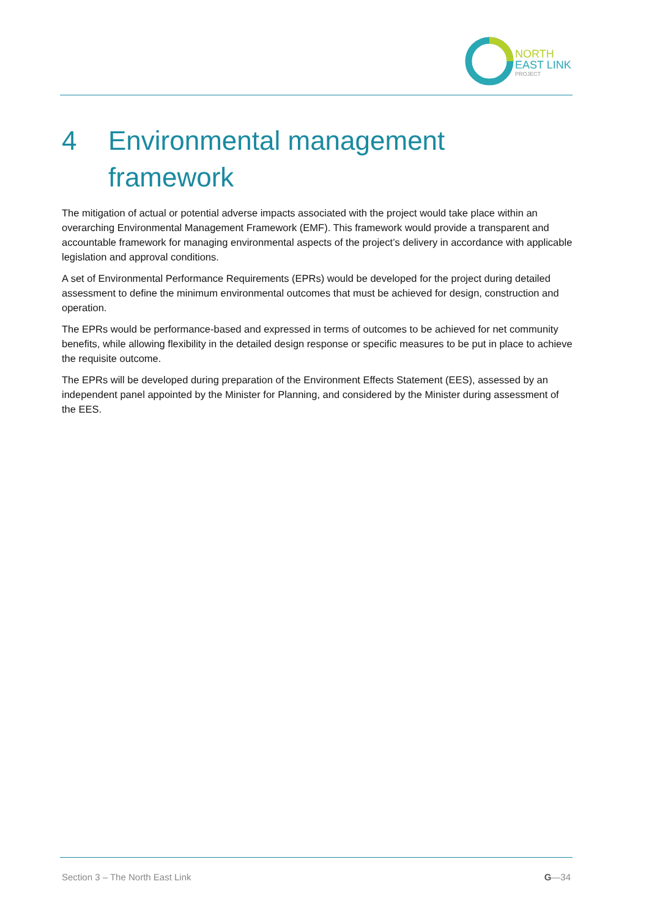NORTH
EAST LINK
PROJECT
4 Environmental management framework
The mitigation of actual or potential adverse impacts associated with the project would take place within an overarching Environmental Management Framework (EMF). This framework would provide a transparent and accountable framework for managing environmental aspects of the project’s delivery in accordance with applicable legislation and approval conditions.
A set of Environmental Performance Requirements (EPRs) would be developed for the project during detailed assessment to define the minimum environmental outcomes that must be achieved for design, construction and operation.
The EPRs would be performance-based and expressed in terms of outcomes to be achieved for net community benefits, while allowing flexibility in the detailed design response or specific measures to be put in place to achieve the requisite outcome.
The EPRs will be developed during preparation of the Environment Effects Statement (EES), assessed by an independent panel appointed by the Minister for Planning, and considered by the Minister during assessment of the EES.
Section 3 – The North East Link G—34